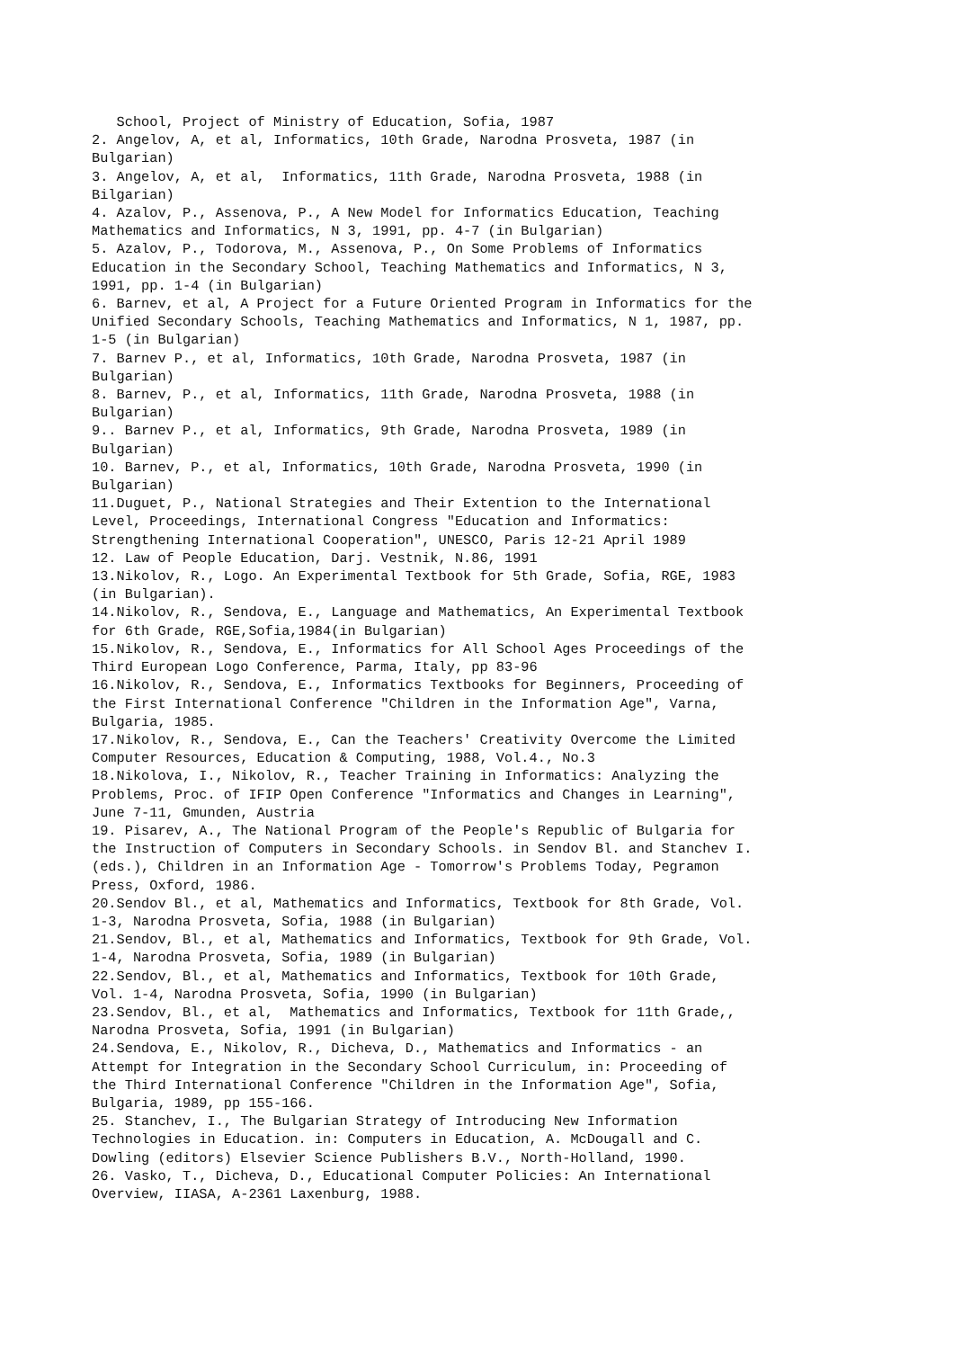School, Project of Ministry of Education, Sofia, 1987 2. Angelov, A, et al, Informatics, 10th Grade, Narodna Prosveta, 1987 (in Bulgarian) 3. Angelov, A, et al, Informatics, 11th Grade, Narodna Prosveta, 1988 (in Bilgarian) 4. Azalov, P., Assenova, P., A New Model for Informatics Education, Teaching Mathematics and Informatics, N 3, 1991, pp. 4-7 (in Bulgarian) 5. Azalov, P., Todorova, M., Assenova, P., On Some Problems of Informatics Education in the Secondary School, Teaching Mathematics and Informatics, N 3, 1991, pp. 1-4 (in Bulgarian) 6. Barnev, et al, A Project for a Future Oriented Program in Informatics for the Unified Secondary Schools, Teaching Mathematics and Informatics, N 1, 1987, pp. 1-5 (in Bulgarian) 7. Barnev P., et al, Informatics, 10th Grade, Narodna Prosveta, 1987 (in Bulgarian) 8. Barnev, P., et al, Informatics, 11th Grade, Narodna Prosveta, 1988 (in Bulgarian) 9.. Barnev P., et al, Informatics, 9th Grade, Narodna Prosveta, 1989 (in Bulgarian) 10. Barnev, P., et al, Informatics, 10th Grade, Narodna Prosveta, 1990 (in Bulgarian) 11.Duguet, P., National Strategies and Their Extention to the International Level, Proceedings, International Congress "Education and Informatics: Strengthening International Cooperation", UNESCO, Paris 12-21 April 1989 12. Law of People Education, Darj. Vestnik, N.86, 1991 13.Nikolov, R., Logo. An Experimental Textbook for 5th Grade, Sofia, RGE, 1983 (in Bulgarian). 14.Nikolov, R., Sendova, E., Language and Mathematics, An Experimental Textbook for 6th Grade, RGE,Sofia,1984(in Bulgarian) 15.Nikolov, R., Sendova, E., Informatics for All School Ages Proceedings of the Third European Logo Conference, Parma, Italy, pp 83-96 16.Nikolov, R., Sendova, E., Informatics Textbooks for Beginners, Proceeding of the First International Conference "Children in the Information Age", Varna, Bulgaria, 1985. 17.Nikolov, R., Sendova, E., Can the Teachers' Creativity Overcome the Limited Computer Resources, Education & Computing, 1988, Vol.4., No.3 18.Nikolova, I., Nikolov, R., Teacher Training in Informatics: Analyzing the Problems, Proc. of IFIP Open Conference "Informatics and Changes in Learning", June 7-11, Gmunden, Austria 19. Pisarev, A., The National Program of the People's Republic of Bulgaria for the Instruction of Computers in Secondary Schools. in Sendov Bl. and Stanchev I. (eds.), Children in an Information Age - Tomorrow's Problems Today, Pegramon Press, Oxford, 1986. 20.Sendov Bl., et al, Mathematics and Informatics, Textbook for 8th Grade, Vol. 1-3, Narodna Prosveta, Sofia, 1988 (in Bulgarian) 21.Sendov, Bl., et al, Mathematics and Informatics, Textbook for 9th Grade, Vol. 1-4, Narodna Prosveta, Sofia, 1989 (in Bulgarian) 22.Sendov, Bl., et al, Mathematics and Informatics, Textbook for 10th Grade, Vol. 1-4, Narodna Prosveta, Sofia, 1990 (in Bulgarian) 23.Sendov, Bl., et al, Mathematics and Informatics, Textbook for 11th Grade,, Narodna Prosveta, Sofia, 1991 (in Bulgarian) 24.Sendova, E., Nikolov, R., Dicheva, D., Mathematics and Informatics - an Attempt for Integration in the Secondary School Curriculum, in: Proceeding of the Third International Conference "Children in the Information Age", Sofia, Bulgaria, 1989, pp 155-166. 25. Stanchev, I., The Bulgarian Strategy of Introducing New Information Technologies in Education. in: Computers in Education, A. McDougall and C. Dowling (editors) Elsevier Science Publishers B.V., North-Holland, 1990. 26. Vasko, T., Dicheva, D., Educational Computer Policies: An International Overview, IIASA, A-2361 Laxenburg, 1988.